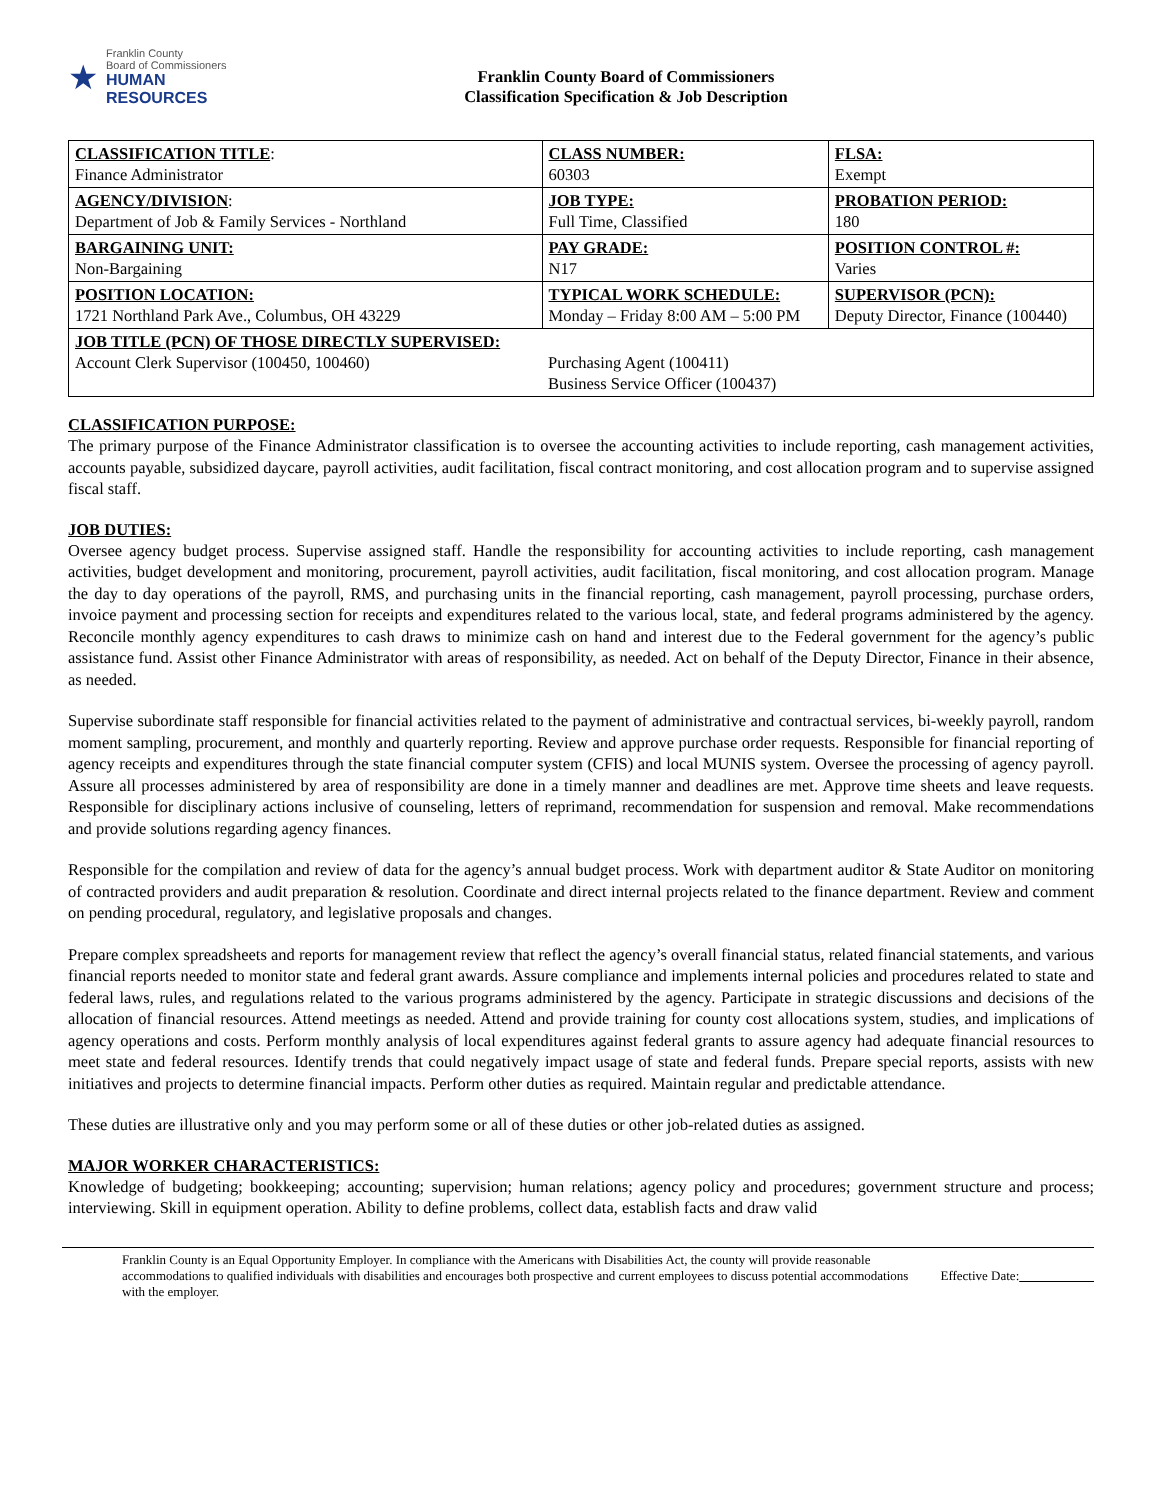★
Franklin County
Board of Commissioners
HUMAN RESOURCES
Franklin County Board of Commissioners
Classification Specification & Job Description
| CLASSIFICATION TITLE : Finance Administrator | CLASS NUMBER: 60303 | FLSA: Exempt |
| AGENCY/DIVISION : Department of Job & Family Services - Northland | JOB TYPE: Full Time, Classified | PROBATION PERIOD: 180 |
| BARGAINING UNIT: Non-Bargaining | PAY GRADE: N17 | POSITION CONTROL #: Varies |
| POSITION LOCATION: 1721 Northland Park Ave., Columbus, OH 43229 | TYPICAL WORK SCHEDULE: Monday – Friday 8:00 AM – 5:00 PM | SUPERVISOR (PCN): Deputy Director, Finance (100440) |
| JOB TITLE (PCN) OF THOSE DIRECTLY SUPERVISED: Account Clerk Supervisor (100450, 100460) | Purchasing Agent (100411) Business Service Officer (100437) | |
CLASSIFICATION PURPOSE:
The primary purpose of the Finance Administrator classification is to oversee the accounting activities to include reporting, cash management activities, accounts payable, subsidized daycare, payroll activities, audit facilitation, fiscal contract monitoring, and cost allocation program and to supervise assigned fiscal staff.
JOB DUTIES:
Oversee agency budget process. Supervise assigned staff. Handle the responsibility for accounting activities to include reporting, cash management activities, budget development and monitoring, procurement, payroll activities, audit facilitation, fiscal monitoring, and cost allocation program. Manage the day to day operations of the payroll, RMS, and purchasing units in the financial reporting, cash management, payroll processing, purchase orders, invoice payment and processing section for receipts and expenditures related to the various local, state, and federal programs administered by the agency. Reconcile monthly agency expenditures to cash draws to minimize cash on hand and interest due to the Federal government for the agency’s public assistance fund. Assist other Finance Administrator with areas of responsibility, as needed. Act on behalf of the Deputy Director, Finance in their absence, as needed.
Supervise subordinate staff responsible for financial activities related to the payment of administrative and contractual services, bi-weekly payroll, random moment sampling, procurement, and monthly and quarterly reporting. Review and approve purchase order requests. Responsible for financial reporting of agency receipts and expenditures through the state financial computer system (CFIS) and local MUNIS system. Oversee the processing of agency payroll. Assure all processes administered by area of responsibility are done in a timely manner and deadlines are met. Approve time sheets and leave requests. Responsible for disciplinary actions inclusive of counseling, letters of reprimand, recommendation for suspension and removal. Make recommendations and provide solutions regarding agency finances.
Responsible for the compilation and review of data for the agency’s annual budget process. Work with department auditor & State Auditor on monitoring of contracted providers and audit preparation & resolution. Coordinate and direct internal projects related to the finance department. Review and comment on pending procedural, regulatory, and legislative proposals and changes.
Prepare complex spreadsheets and reports for management review that reflect the agency’s overall financial status, related financial statements, and various financial reports needed to monitor state and federal grant awards. Assure compliance and implements internal policies and procedures related to state and federal laws, rules, and regulations related to the various programs administered by the agency. Participate in strategic discussions and decisions of the allocation of financial resources. Attend meetings as needed. Attend and provide training for county cost allocations system, studies, and implications of agency operations and costs. Perform monthly analysis of local expenditures against federal grants to assure agency had adequate financial resources to meet state and federal resources. Identify trends that could negatively impact usage of state and federal funds. Prepare special reports, assists with new initiatives and projects to determine financial impacts. Perform other duties as required. Maintain regular and predictable attendance.
These duties are illustrative only and you may perform some or all of these duties or other job-related duties as assigned.
MAJOR WORKER CHARACTERISTICS:
Knowledge of budgeting; bookkeeping; accounting; supervision; human relations; agency policy and procedures; government structure and process; interviewing. Skill in equipment operation. Ability to define problems, collect data, establish facts and draw valid
Franklin County is an Equal Opportunity Employer. In compliance with the Americans with Disabilities Act, the county will provide reasonable accommodations to qualified individuals with disabilities and encourages both prospective and current employees to discuss potential accommodations with the employer.
Effective Date: